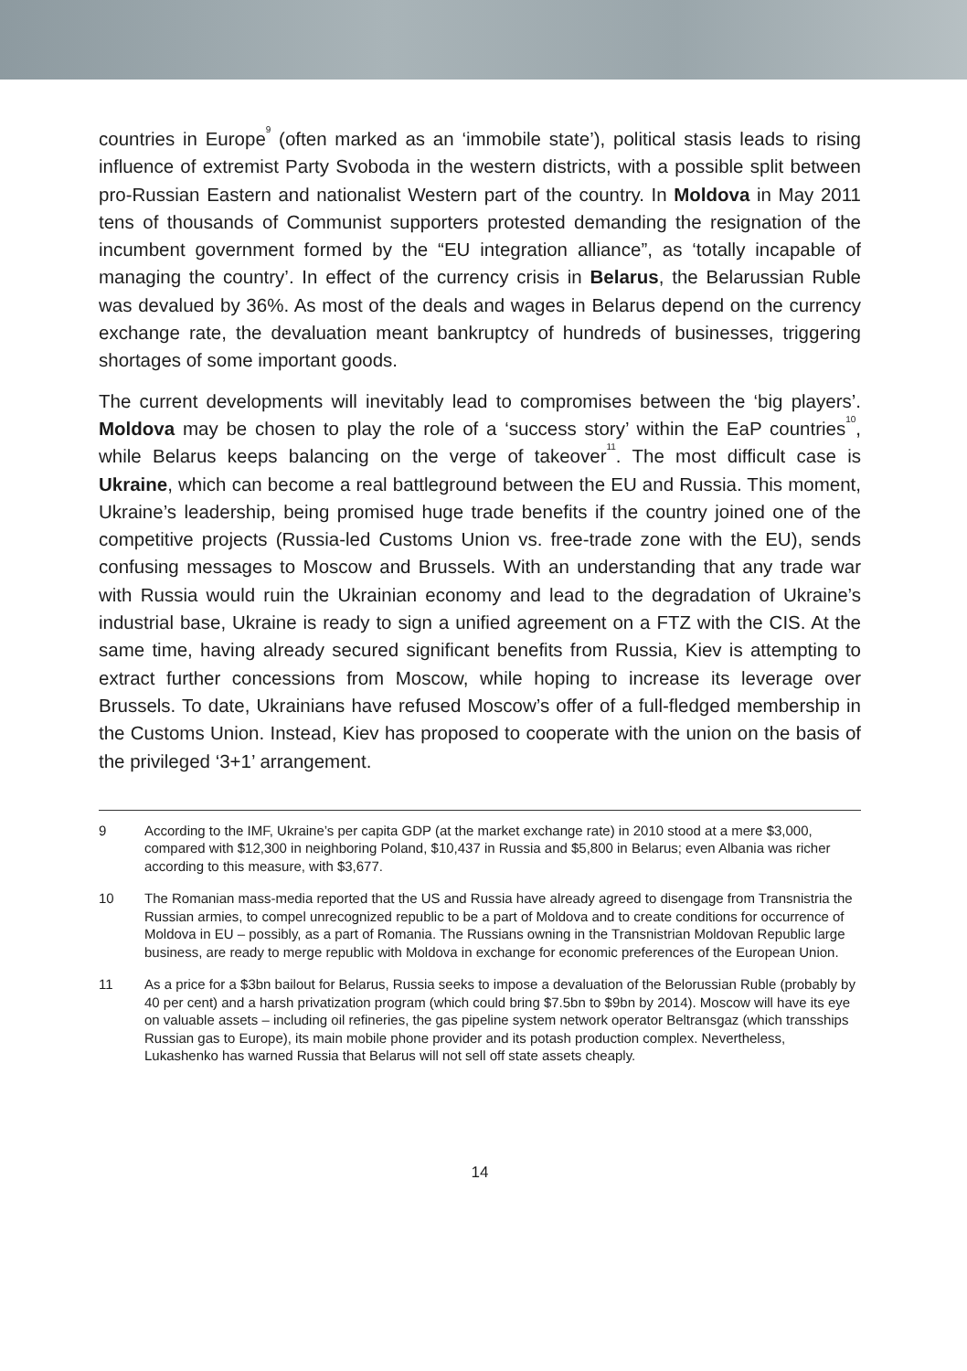countries in Europe<sup>9</sup> (often marked as an ‘immobile state’), political stasis leads to rising influence of extremist Party Svoboda in the western districts, with a possible split between pro-Russian Eastern and nationalist Western part of the country. In Moldova in May 2011 tens of thousands of Communist supporters protested demanding the resignation of the incumbent government formed by the “EU integration alliance”, as ‘totally incapable of managing the country’. In effect of the currency crisis in Belarus, the Belarussian Ruble was devalued by 36%. As most of the deals and wages in Belarus depend on the currency exchange rate, the devaluation meant bankruptcy of hundreds of businesses, triggering shortages of some important goods.
The current developments will inevitably lead to compromises between the ‘big players’. Moldova may be chosen to play the role of a ‘success story’ within the EaP countries<sup>10</sup>, while Belarus keeps balancing on the verge of takeover<sup>11</sup>. The most difficult case is Ukraine, which can become a real battleground between the EU and Russia. This moment, Ukraine’s leadership, being promised huge trade benefits if the country joined one of the competitive projects (Russia-led Customs Union vs. free-trade zone with the EU), sends confusing messages to Moscow and Brussels. With an understanding that any trade war with Russia would ruin the Ukrainian economy and lead to the degradation of Ukraine’s industrial base, Ukraine is ready to sign a unified agreement on a FTZ with the CIS. At the same time, having already secured significant benefits from Russia, Kiev is attempting to extract further concessions from Moscow, while hoping to increase its leverage over Brussels. To date, Ukrainians have refused Moscow’s offer of a full-fledged membership in the Customs Union. Instead, Kiev has proposed to cooperate with the union on the basis of the privileged ‘3+1’ arrangement.
9 According to the IMF, Ukraine’s per capita GDP (at the market exchange rate) in 2010 stood at a mere $3,000, compared with $12,300 in neighboring Poland, $10,437 in Russia and $5,800 in Belarus; even Albania was richer according to this measure, with $3,677.
10 The Romanian mass-media reported that the US and Russia have already agreed to disengage from Transnistria the Russian armies, to compel unrecognized republic to be a part of Moldova and to create conditions for occurrence of Moldova in EU – possibly, as a part of Romania. The Russians owning in the Transnistrian Moldovan Republic large business, are ready to merge republic with Moldova in exchange for economic preferences of the European Union.
11 As a price for a $3bn bailout for Belarus, Russia seeks to impose a devaluation of the Belorussian Ruble (probably by 40 per cent) and a harsh privatization program (which could bring $7.5bn to $9bn by 2014). Moscow will have its eye on valuable assets – including oil refineries, the gas pipeline system network operator Beltransgaz (which transships Russian gas to Europe), its main mobile phone provider and its potash production complex. Nevertheless, Lukashenko has warned Russia that Belarus will not sell off state assets cheaply.
14